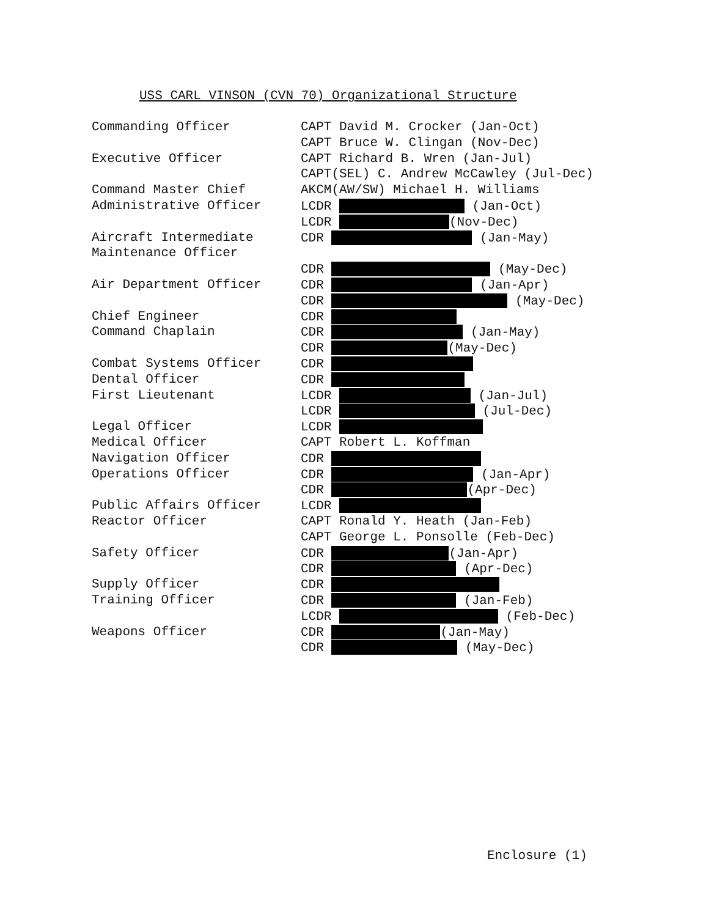USS CARL VINSON (CVN 70) Organizational Structure
| Commanding Officer | CAPT David M. Crocker (Jan-Oct) |
| | CAPT Bruce W. Clingan (Nov-Dec) |
| Executive Officer | CAPT Richard B. Wren (Jan-Jul) |
| | CAPT(SEL) C. Andrew McCawley (Jul-Dec) |
| Command Master Chief | AKCM(AW/SW) Michael H. Williams |
| Administrative Officer | LCDR (Jan-Oct) |
| | LCDR (Nov-Dec) |
| Aircraft Intermediate | CDR (Jan-May) |
| Maintenance Officer | |
| | CDR (May-Dec) |
| Air Department Officer | CDR (Jan-Apr) |
| | CDR (May-Dec) |
| Chief Engineer | CDR |
| Command Chaplain | CDR (Jan-May) |
| | CDR (May-Dec) |
| Combat Systems Officer | CDR |
| Dental Officer | CDR |
| First Lieutenant | LCDR (Jan-Jul) |
| | LCDR (Jul-Dec) |
| Legal Officer | LCDR |
| Medical Officer | CAPT Robert L. Koffman |
| Navigation Officer | CDR |
| Operations Officer | CDR (Jan-Apr) |
| | CDR (Apr-Dec) |
| Public Affairs Officer | LCDR |
| Reactor Officer | CAPT Ronald Y. Heath (Jan-Feb) |
| | CAPT George L. Ponsolle (Feb-Dec) |
| Safety Officer | CDR (Jan-Apr) |
| | CDR (Apr-Dec) |
| Supply Officer | CDR |
| Training Officer | CDR (Jan-Feb) |
| | LCDR (Feb-Dec) |
| Weapons Officer | CDR (Jan-May) |
| | CDR (May-Dec) |
Enclosure (1)